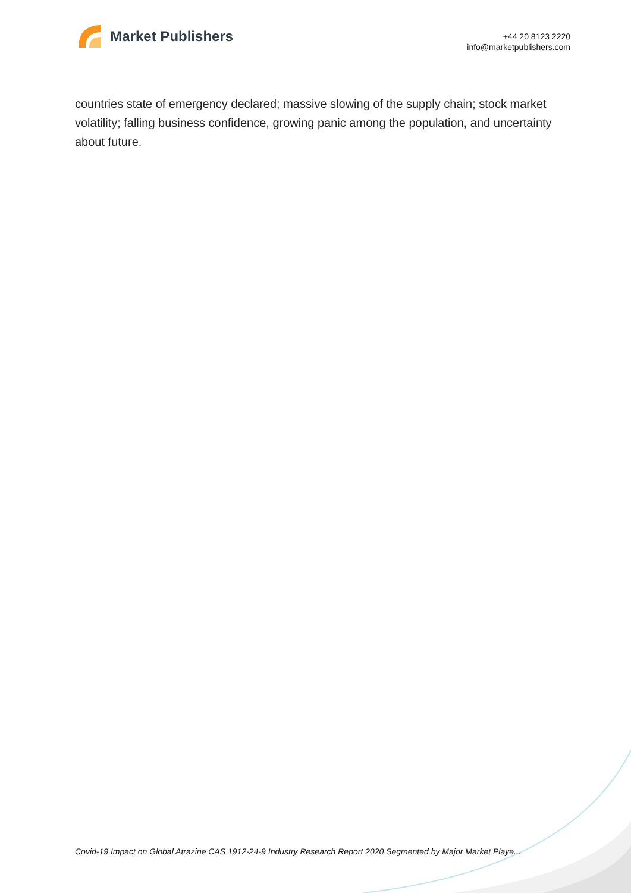Market Publishers
+44 20 8123 2220
info@marketpublishers.com
countries state of emergency declared; massive slowing of the supply chain; stock market volatility; falling business confidence, growing panic among the population, and uncertainty about future.
Covid-19 Impact on Global Atrazine CAS 1912-24-9 Industry Research Report 2020 Segmented by Major Market Playe...